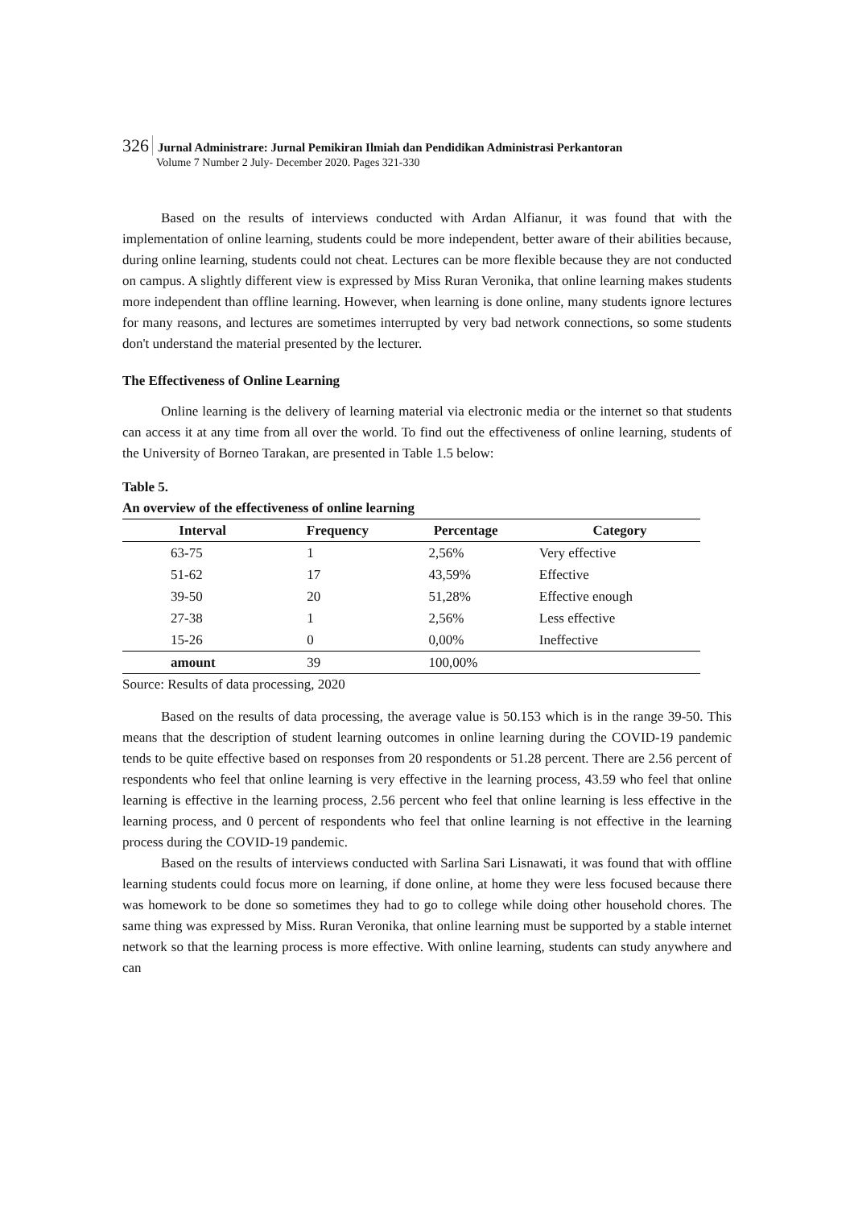326 Jurnal Administrare: Jurnal Pemikiran Ilmiah dan Pendidikan Administrasi Perkantoran
Volume 7 Number 2 July- December 2020. Pages 321-330
Based on the results of interviews conducted with Ardan Alfianur, it was found that with the implementation of online learning, students could be more independent, better aware of their abilities because, during online learning, students could not cheat. Lectures can be more flexible because they are not conducted on campus. A slightly different view is expressed by Miss Ruran Veronika, that online learning makes students more independent than offline learning. However, when learning is done online, many students ignore lectures for many reasons, and lectures are sometimes interrupted by very bad network connections, so some students don't understand the material presented by the lecturer.
The Effectiveness of Online Learning
Online learning is the delivery of learning material via electronic media or the internet so that students can access it at any time from all over the world. To find out the effectiveness of online learning, students of the University of Borneo Tarakan, are presented in Table 1.5 below:
Table 5.
An overview of the effectiveness of online learning
| Interval | Frequency | Percentage | Category |
| --- | --- | --- | --- |
| 63-75 | 1 | 2,56% | Very effective |
| 51-62 | 17 | 43,59% | Effective |
| 39-50 | 20 | 51,28% | Effective enough |
| 27-38 | 1 | 2,56% | Less effective |
| 15-26 | 0 | 0,00% | Ineffective |
| amount | 39 | 100,00% | |
Source: Results of data processing, 2020
Based on the results of data processing, the average value is 50.153 which is in the range 39-50. This means that the description of student learning outcomes in online learning during the COVID-19 pandemic tends to be quite effective based on responses from 20 respondents or 51.28 percent. There are 2.56 percent of respondents who feel that online learning is very effective in the learning process, 43.59 who feel that online learning is effective in the learning process, 2.56 percent who feel that online learning is less effective in the learning process, and 0 percent of respondents who feel that online learning is not effective in the learning process during the COVID-19 pandemic.
Based on the results of interviews conducted with Sarlina Sari Lisnawati, it was found that with offline learning students could focus more on learning, if done online, at home they were less focused because there was homework to be done so sometimes they had to go to college while doing other household chores. The same thing was expressed by Miss. Ruran Veronika, that online learning must be supported by a stable internet network so that the learning process is more effective. With online learning, students can study anywhere and can